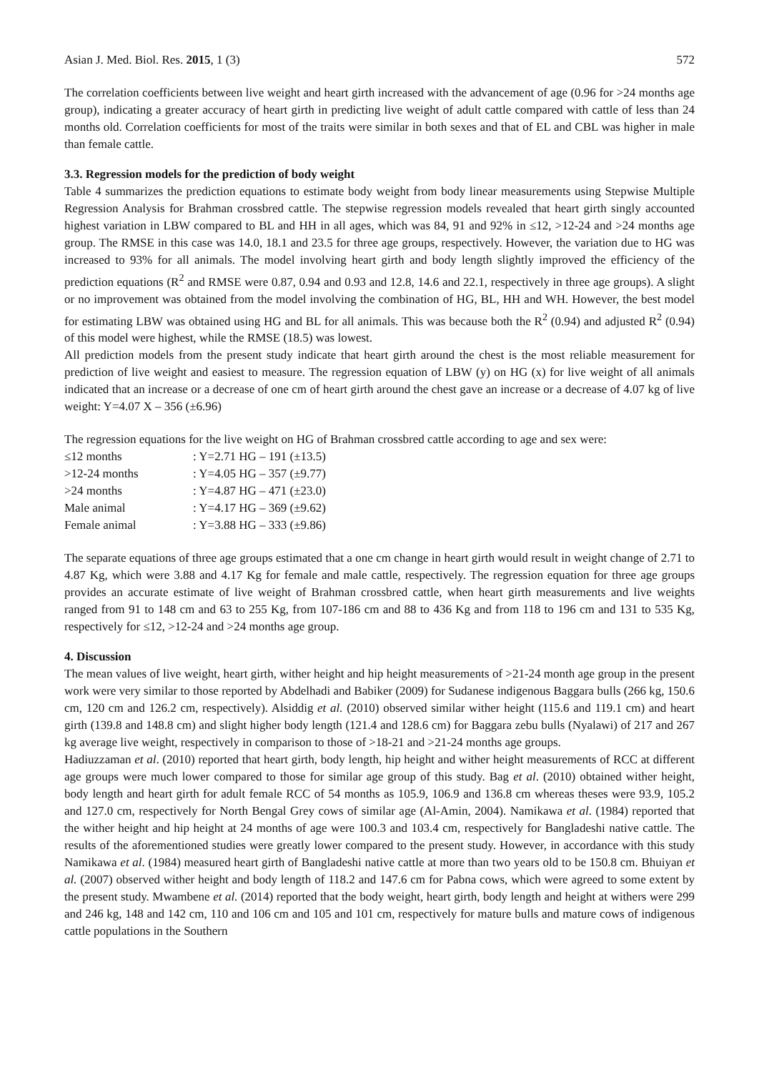Asian J. Med. Biol. Res. 2015, 1 (3) 572
The correlation coefficients between live weight and heart girth increased with the advancement of age (0.96 for >24 months age group), indicating a greater accuracy of heart girth in predicting live weight of adult cattle compared with cattle of less than 24 months old. Correlation coefficients for most of the traits were similar in both sexes and that of EL and CBL was higher in male than female cattle.
3.3. Regression models for the prediction of body weight
Table 4 summarizes the prediction equations to estimate body weight from body linear measurements using Stepwise Multiple Regression Analysis for Brahman crossbred cattle. The stepwise regression models revealed that heart girth singly accounted highest variation in LBW compared to BL and HH in all ages, which was 84, 91 and 92% in ≤12, >12-24 and >24 months age group. The RMSE in this case was 14.0, 18.1 and 23.5 for three age groups, respectively. However, the variation due to HG was increased to 93% for all animals. The model involving heart girth and body length slightly improved the efficiency of the prediction equations (R<sup>2</sup> and RMSE were 0.87, 0.94 and 0.93 and 12.8, 14.6 and 22.1, respectively in three age groups). A slight or no improvement was obtained from the model involving the combination of HG, BL, HH and WH. However, the best model for estimating LBW was obtained using HG and BL for all animals. This was because both the R<sup>2</sup> (0.94) and adjusted R<sup>2</sup> (0.94) of this model were highest, while the RMSE (18.5) was lowest.
All prediction models from the present study indicate that heart girth around the chest is the most reliable measurement for prediction of live weight and easiest to measure. The regression equation of LBW (y) on HG (x) for live weight of all animals indicated that an increase or a decrease of one cm of heart girth around the chest gave an increase or a decrease of 4.07 kg of live weight: Y=4.07 X – 356 (±6.96)
The regression equations for the live weight on HG of Brahman crossbred cattle according to age and sex were:
| ≤12 months | : Y=2.71 HG – 191 (±13.5) |
| >12-24 months | : Y=4.05 HG – 357 (±9.77) |
| >24 months | : Y=4.87 HG – 471 (±23.0) |
| Male animal | : Y=4.17 HG – 369 (±9.62) |
| Female animal | : Y=3.88 HG – 333 (±9.86) |
The separate equations of three age groups estimated that a one cm change in heart girth would result in weight change of 2.71 to 4.87 Kg, which were 3.88 and 4.17 Kg for female and male cattle, respectively. The regression equation for three age groups provides an accurate estimate of live weight of Brahman crossbred cattle, when heart girth measurements and live weights ranged from 91 to 148 cm and 63 to 255 Kg, from 107-186 cm and 88 to 436 Kg and from 118 to 196 cm and 131 to 535 Kg, respectively for ≤12, >12-24 and >24 months age group.
4. Discussion
The mean values of live weight, heart girth, wither height and hip height measurements of >21-24 month age group in the present work were very similar to those reported by Abdelhadi and Babiker (2009) for Sudanese indigenous Baggara bulls (266 kg, 150.6 cm, 120 cm and 126.2 cm, respectively). Alsiddig et al. (2010) observed similar wither height (115.6 and 119.1 cm) and heart girth (139.8 and 148.8 cm) and slight higher body length (121.4 and 128.6 cm) for Baggara zebu bulls (Nyalawi) of 217 and 267 kg average live weight, respectively in comparison to those of >18-21 and >21-24 months age groups.
Hadiuzzaman et al. (2010) reported that heart girth, body length, hip height and wither height measurements of RCC at different age groups were much lower compared to those for similar age group of this study. Bag et al. (2010) obtained wither height, body length and heart girth for adult female RCC of 54 months as 105.9, 106.9 and 136.8 cm whereas theses were 93.9, 105.2 and 127.0 cm, respectively for North Bengal Grey cows of similar age (Al-Amin, 2004). Namikawa et al. (1984) reported that the wither height and hip height at 24 months of age were 100.3 and 103.4 cm, respectively for Bangladeshi native cattle. The results of the aforementioned studies were greatly lower compared to the present study. However, in accordance with this study Namikawa et al. (1984) measured heart girth of Bangladeshi native cattle at more than two years old to be 150.8 cm. Bhuiyan et al. (2007) observed wither height and body length of 118.2 and 147.6 cm for Pabna cows, which were agreed to some extent by the present study. Mwambene et al. (2014) reported that the body weight, heart girth, body length and height at withers were 299 and 246 kg, 148 and 142 cm, 110 and 106 cm and 105 and 101 cm, respectively for mature bulls and mature cows of indigenous cattle populations in the Southern